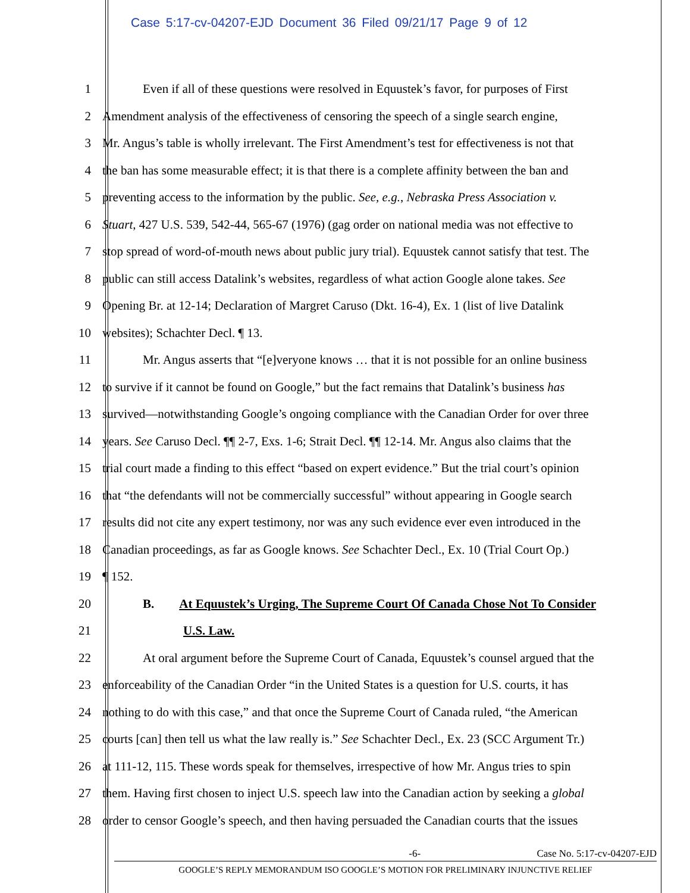Case 5:17-cv-04207-EJD Document 36 Filed 09/21/17 Page 9 of 12
1 Even if all of these questions were resolved in Equustek’s favor, for purposes of First
2 Amendment analysis of the effectiveness of censoring the speech of a single search engine,
3 Mr. Angus’s table is wholly irrelevant. The First Amendment’s test for effectiveness is not that
4 the ban has some measurable effect; it is that there is a complete affinity between the ban and
5 preventing access to the information by the public. See, e.g., Nebraska Press Association v.
6 Stuart, 427 U.S. 539, 542-44, 565-67 (1976) (gag order on national media was not effective to
7 stop spread of word-of-mouth news about public jury trial). Equustek cannot satisfy that test. The
8 public can still access Datalink’s websites, regardless of what action Google alone takes. See
9 Opening Br. at 12-14; Declaration of Margret Caruso (Dkt. 16-4), Ex. 1 (list of live Datalink
10 websites); Schachter Decl. ¶ 13.
11 Mr. Angus asserts that “[e]veryone knows … that it is not possible for an online business
12 to survive if it cannot be found on Google,” but the fact remains that Datalink’s business has
13 survived—notwithstanding Google’s ongoing compliance with the Canadian Order for over three
14 years. See Caruso Decl. ¶¶ 2-7, Exs. 1-6; Strait Decl. ¶¶ 12-14. Mr. Angus also claims that the
15 trial court made a finding to this effect “based on expert evidence.” But the trial court’s opinion
16 that “the defendants will not be commercially successful” without appearing in Google search
17 results did not cite any expert testimony, nor was any such evidence ever even introduced in the
18 Canadian proceedings, as far as Google knows. See Schachter Decl., Ex. 10 (Trial Court Op.)
19 ¶ 152.
20 B. At Equustek’s Urging, The Supreme Court Of Canada Chose Not To Consider
21 U.S. Law.
22 At oral argument before the Supreme Court of Canada, Equustek’s counsel argued that the
23 enforceability of the Canadian Order “in the United States is a question for U.S. courts, it has
24 nothing to do with this case,” and that once the Supreme Court of Canada ruled, “the American
25 courts [can] then tell us what the law really is.” See Schachter Decl., Ex. 23 (SCC Argument Tr.)
26 at 111-12, 115. These words speak for themselves, irrespective of how Mr. Angus tries to spin
27 them. Having first chosen to inject U.S. speech law into the Canadian action by seeking a global
28 order to censor Google’s speech, and then having persuaded the Canadian courts that the issues
-6- Case No. 5:17-cv-04207-EJD
GOOGLE’S REPLY MEMORANDUM ISO GOOGLE’S MOTION FOR PRELIMINARY INJUNCTIVE RELIEF